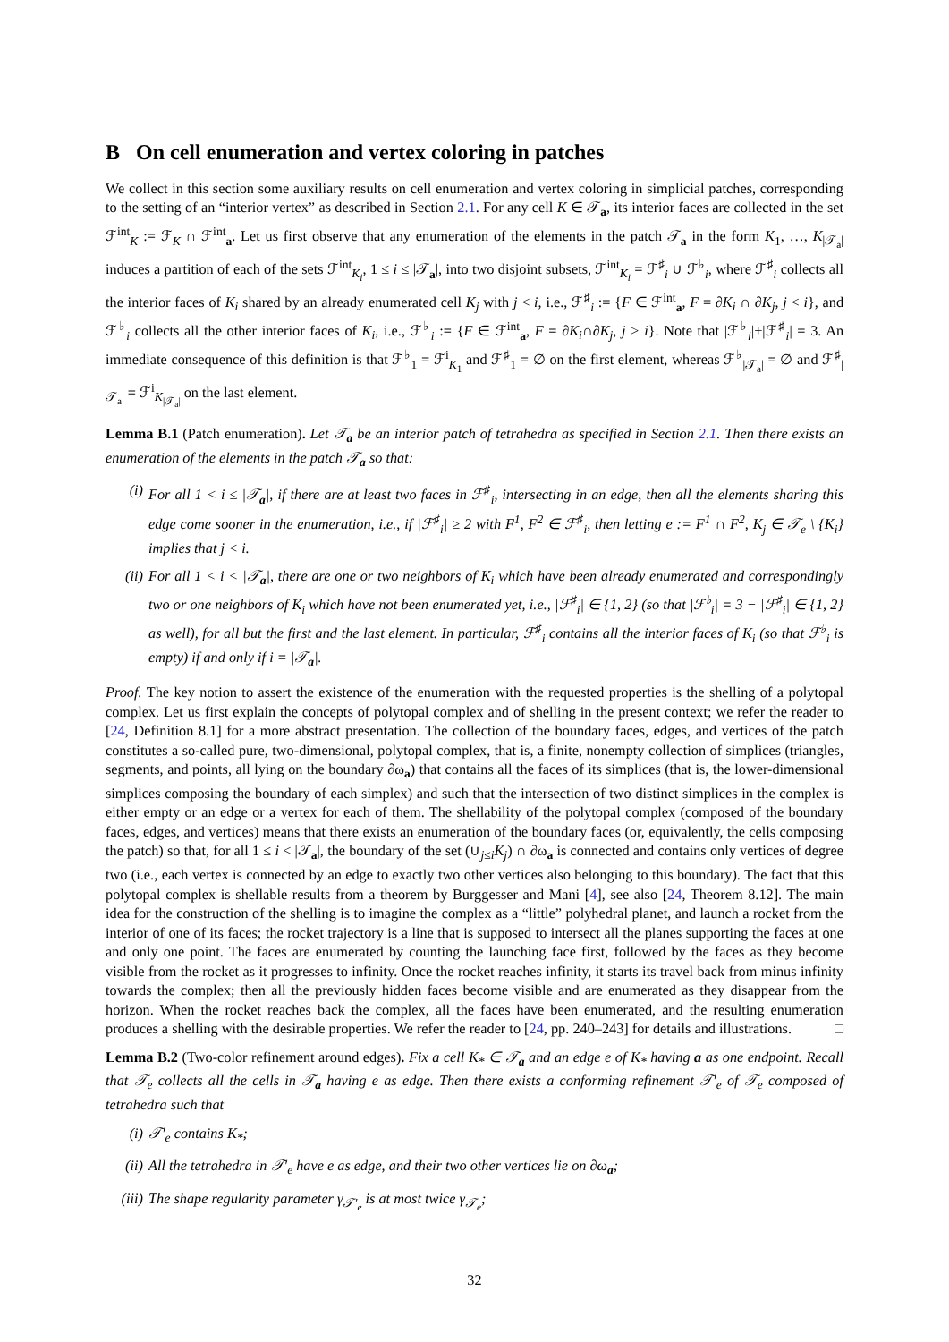B On cell enumeration and vertex coloring in patches
We collect in this section some auxiliary results on cell enumeration and vertex coloring in simplicial patches, corresponding to the setting of an “interior vertex” as described in Section 2.1. For any cell K ∈ 𝒯<sub>a</sub>, its interior faces are collected in the set ℱ<sup>int</sup><sub>K</sub> := ℱ<sub>K</sub> ∩ ℱ<sup>int</sup><sub>a</sub>. Let us first observe that any enumeration of the elements in the patch 𝒯<sub>a</sub> in the form K<sub>1</sub>, …, K<sub>|𝒯<sub>a</sub>|</sub> induces a partition of each of the sets ℱ<sup>int</sup><sub>K<sub>i</sub></sub>, 1 ≤ i ≤ |𝒯<sub>a</sub>|, into two disjoint subsets, ℱ<sup>int</sup><sub>K<sub>i</sub></sub> = ℱ<sup>♯</sup><sub>i</sub> ∪ ℱ<sup>♭</sup><sub>i</sub>, where ℱ<sup>♯</sup><sub>i</sub> collects all the interior faces of K<sub>i</sub> shared by an already enumerated cell K<sub>j</sub> with j < i, i.e., ℱ<sup>♯</sup><sub>i</sub> := {F ∈ ℱ<sup>int</sup><sub>a</sub>, F = ∂K<sub>i</sub> ∩ ∂K<sub>j</sub>, j < i}, and ℱ<sup>♭</sup><sub>i</sub> collects all the other interior faces of K<sub>i</sub>, i.e., ℱ<sup>♭</sup><sub>i</sub> := {F ∈ ℱ<sup>int</sup><sub>a</sub>, F = ∂K<sub>i</sub>∩∂K<sub>j</sub>, j > i}. Note that |ℱ<sup>♭</sup><sub>i</sub>|+|ℱ<sup>♯</sup><sub>i</sub>| = 3. An immediate consequence of this definition is that ℱ<sup>♭</sup><sub>1</sub> = ℱ<sup>i</sup><sub>K<sub>1</sub></sub> and ℱ<sup>♯</sup><sub>1</sub> = ∅ on the first element, whereas ℱ<sup>♭</sup><sub>|𝒯<sub>a</sub>|</sub> = ∅ and ℱ<sup>♯</sup><sub>|𝒯<sub>a</sub>|</sub> = ℱ<sup>i</sup><sub>K<sub>|𝒯<sub>a</sub>|</sub></sub> on the last element.
Lemma B.1 (Patch enumeration). Let 𝒯<sub>a</sub> be an interior patch of tetrahedra as specified in Section 2.1. Then there exists an enumeration of the elements in the patch 𝒯<sub>a</sub> so that:
(i) For all 1 < i ≤ |𝒯<sub>a</sub>|, if there are at least two faces in ℱ<sup>♯</sup><sub>i</sub>, intersecting in an edge, then all the elements sharing this edge come sooner in the enumeration, i.e., if |ℱ<sup>♯</sup><sub>i</sub>| ≥ 2 with F<sup>1</sup>, F<sup>2</sup> ∈ ℱ<sup>♯</sup><sub>i</sub>, then letting e := F<sup>1</sup> ∩ F<sup>2</sup>, K<sub>j</sub> ∈ 𝒯<sub>e</sub> \ {K<sub>i</sub>} implies that j < i.
(ii) For all 1 < i < |𝒯<sub>a</sub>|, there are one or two neighbors of K<sub>i</sub> which have been already enumerated and correspondingly two or one neighbors of K<sub>i</sub> which have not been enumerated yet, i.e., |ℱ<sup>♯</sup><sub>i</sub>| ∈ {1, 2} (so that |ℱ<sup>♭</sup><sub>i</sub>| = 3 − |ℱ<sup>♯</sup><sub>i</sub>| ∈ {1, 2} as well), for all but the first and the last element. In particular, ℱ<sup>♯</sup><sub>i</sub> contains all the interior faces of K<sub>i</sub> (so that ℱ<sup>♭</sup><sub>i</sub> is empty) if and only if i = |𝒯<sub>a</sub>|.
Proof. The key notion to assert the existence of the enumeration with the requested properties is the shelling of a polytopal complex. Let us first explain the concepts of polytopal complex and of shelling in the present context; we refer the reader to [24, Definition 8.1] for a more abstract presentation. The collection of the boundary faces, edges, and vertices of the patch constitutes a so-called pure, two-dimensional, polytopal complex, that is, a finite, nonempty collection of simplices (triangles, segments, and points, all lying on the boundary ∂ω<sub>a</sub>) that contains all the faces of its simplices (that is, the lower-dimensional simplices composing the boundary of each simplex) and such that the intersection of two distinct simplices in the complex is either empty or an edge or a vertex for each of them. The shellability of the polytopal complex (composed of the boundary faces, edges, and vertices) means that there exists an enumeration of the boundary faces (or, equivalently, the cells composing the patch) so that, for all 1 ≤ i < |𝒯<sub>a</sub>|, the boundary of the set (∪<sub>j≤i</sub>K<sub>j</sub>) ∩ ∂ω<sub>a</sub> is connected and contains only vertices of degree two (i.e., each vertex is connected by an edge to exactly two other vertices also belonging to this boundary). The fact that this polytopal complex is shellable results from a theorem by Burggesser and Mani [4], see also [24, Theorem 8.12]. The main idea for the construction of the shelling is to imagine the complex as a “little” polyhedral planet, and launch a rocket from the interior of one of its faces; the rocket trajectory is a line that is supposed to intersect all the planes supporting the faces at one and only one point. The faces are enumerated by counting the launching face first, followed by the faces as they become visible from the rocket as it progresses to infinity. Once the rocket reaches infinity, it starts its travel back from minus infinity towards the complex; then all the previously hidden faces become visible and are enumerated as they disappear from the horizon. When the rocket reaches back the complex, all the faces have been enumerated, and the resulting enumeration produces a shelling with the desirable properties. We refer the reader to [24, pp. 240–243] for details and illustrations. □
Lemma B.2 (Two-color refinement around edges). Fix a cell K<sub>*</sub> ∈ 𝒯<sub>a</sub> and an edge e of K<sub>*</sub> having a as one endpoint. Recall that 𝒯<sub>e</sub> collects all the cells in 𝒯<sub>a</sub> having e as edge. Then there exists a conforming refinement 𝒯′<sub>e</sub> of 𝒯<sub>e</sub> composed of tetrahedra such that
(i) 𝒯′<sub>e</sub> contains K<sub>*</sub>;
(ii) All the tetrahedra in 𝒯′<sub>e</sub> have e as edge, and their two other vertices lie on ∂ω<sub>a</sub>;
(iii) The shape regularity parameter γ<sub>𝒯′<sub>e</sub></sub> is at most twice γ<sub>𝒯<sub>e</sub></sub>;
32